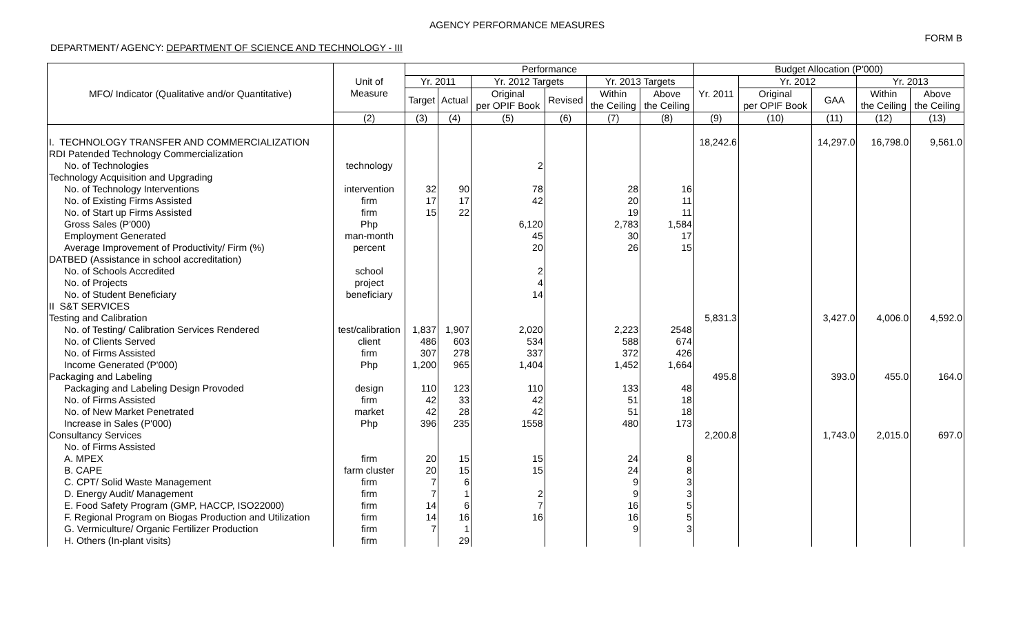AGENCY PERFORMANCE MEASURES
FORM B
DEPARTMENT/ AGENCY: DEPARTMENT OF SCIENCE AND TECHNOLOGY - III
| MFO/ Indicator (Qualitative and/or Quantitative) | Unit of Measure | Performance | | | | | | Budget Allocation (P'000) | | | | |
| --- | --- | --- | --- | --- | --- | --- | --- | --- | --- | --- | --- | --- |
| | | Yr. 2011 | | Yr. 2012 Targets | | Yr. 2013 Targets | | Yr. 2011 | Yr. 2012 | | Yr. 2013 | |
| | | Target | Actual | Original per OPIF Book | Revised | Within the Ceiling | Above the Ceiling | | Original per OPIF Book | GAA | Within the Ceiling | Above the Ceiling |
| | (2) | (3) | (4) | (5) | (6) | (7) | (8) | (9) | (10) | (11) | (12) | (13) |
| I. TECHNOLOGY TRANSFER AND COMMERCIALIZATION | | | | | | | | 18,242.6 | | 14,297.0 | 16,798.0 | 9,561.0 |
| RDI Patended Technology Commercialization | | | | | | | | | | | | |
| No. of Technologies | technology | | | 2 | | | | | | | | |
| Technology Acquisition and Upgrading | | | | | | | | | | | | |
| No. of Technology Interventions | intervention | 32 | 90 | 78 | | 28 | 16 | | | | | |
| No. of Existing Firms Assisted | firm | 17 | 17 | 42 | | 20 | 11 | | | | | |
| No. of Start up Firms Assisted | firm | 15 | 22 | | | 19 | 11 | | | | | |
| Gross Sales (P'000) | Php | | | 6,120 | | 2,783 | 1,584 | | | | | |
| Employment Generated | man-month | | | 45 | | 30 | 17 | | | | | |
| Average Improvement of Productivity/ Firm (%) | percent | | | 20 | | 26 | 15 | | | | | |
| DATBED (Assistance in school accreditation) | | | | | | | | | | | | |
| No. of Schools Accredited | school | | | 2 | | | | | | | | |
| No. of Projects | project | | | 4 | | | | | | | | |
| No. of Student Beneficiary | beneficiary | | | 14 | | | | | | | | |
| II S&T SERVICES | | | | | | | | | | | | |
| Testing and Calibration | | | | | | | | 5,831.3 | | 3,427.0 | 4,006.0 | 4,592.0 |
| No. of Testing/ Calibration Services Rendered | test/calibration | 1,837 | 1,907 | 2,020 | | 2,223 | 2548 | | | | | |
| No. of Clients Served | client | 486 | 603 | 534 | | 588 | 674 | | | | | |
| No. of Firms Assisted | firm | 307 | 278 | 337 | | 372 | 426 | | | | | |
| Income Generated (P'000) | Php | 1,200 | 965 | 1,404 | | 1,452 | 1,664 | | | | | |
| Packaging and Labeling | | | | | | | | 495.8 | | 393.0 | 455.0 | 164.0 |
| Packaging and Labeling Design Provoded | design | 110 | 123 | 110 | | 133 | 48 | | | | | |
| No. of Firms Assisted | firm | 42 | 33 | 42 | | 51 | 18 | | | | | |
| No. of New Market Penetrated | market | 42 | 28 | 42 | | 51 | 18 | | | | | |
| Increase in Sales (P'000) | Php | 396 | 235 | 1558 | | 480 | 173 | | | | | |
| Consultancy Services | | | | | | | | 2,200.8 | | 1,743.0 | 2,015.0 | 697.0 |
| No. of Firms Assisted | | | | | | | | | | | | |
| A. MPEX | firm | 20 | 15 | 15 | | 24 | 8 | | | | | |
| B. CAPE | farm cluster | 20 | 15 | 15 | | 24 | 8 | | | | | |
| C. CPT/ Solid Waste Management | firm | 7 | 6 | | | 9 | 3 | | | | | |
| D. Energy Audit/ Management | firm | 7 | 1 | 2 | | 9 | 3 | | | | | |
| E. Food Safety Program (GMP, HACCP, ISO22000) | firm | 14 | 6 | 7 | | 16 | 5 | | | | | |
| F. Regional Program on Biogas Production and Utilization | firm | 14 | 16 | 16 | | 16 | 5 | | | | | |
| G. Vermiculture/ Organic Fertilizer Production | firm | 7 | 1 | | | 9 | 3 | | | | | |
| H. Others (In-plant visits) | firm | | 29 | | | | | | | | | |